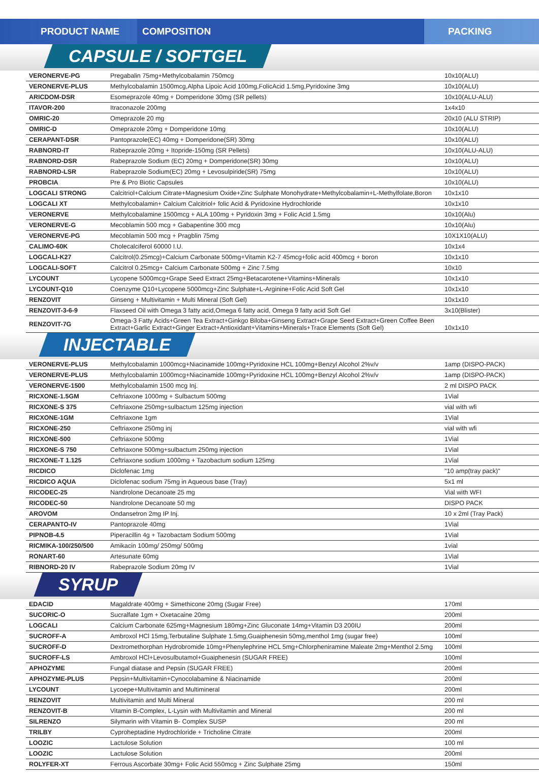PRODUCT NAME
COMPOSITION
PACKING
CAPSULE / SOFTGEL
| VERONERVE-PG | Pregabalin 75mg+Methylcobalamin 750mcg | 10x10(ALU) |
| VERONERVE-PLUS | Methylcobalamin 1500mcg,Alpha Lipoic Acid 100mg,FolicAcid 1.5mg,Pyridoxine 3mg | 10x10(ALU) |
| ARICDOM-DSR | Esomeprazole 40mg + Domperidone 30mg (SR pellets) | 10x10(ALU-ALU) |
| ITAVOR-200 | Itraconazole 200mg | 1x4x10 |
| OMRIC-20 | Omeprazole 20 mg | 20x10 (ALU STRIP) |
| OMRIC-D | Omeprazole 20mg + Domperidone 10mg | 10x10(ALU) |
| CERAPANT-DSR | Pantoprazole(EC) 40mg + Domperidone(SR) 30mg | 10x10(ALU) |
| RABNORD-IT | Rabeprazole 20mg + Itopride-150mg (SR Pellets) | 10x10(ALU-ALU) |
| RABNORD-DSR | Rabeprazole Sodium (EC) 20mg + Domperidone(SR) 30mg | 10x10(ALU) |
| RABNORD-LSR | Rabeprazole Sodium(EC) 20mg + Levosulpiride(SR) 75mg | 10x10(ALU) |
| PROBCIA | Pre & Pro Biotic Capsules | 10x10(ALU) |
| LOGCALI STRONG | Calcitriol+Calcium Citrate+Magnesium Oxide+Zinc Sulphate Monohydrate+Methylcobalamin+L-Methylfolate,Boron | 10x1x10 |
| LOGCALI XT | Methylcobalamin+ Calcium Calcitriol+ folic Acid & Pyridoxine Hydrochloride | 10x1x10 |
| VERONERVE | Methylcobalamine 1500mcg + ALA 100mg + Pyridoxin 3mg + Folic Acid 1.5mg | 10x10(Alu) |
| VERONERVE-G | Mecoblamin 500 mcg + Gabapentine 300 mcg | 10x10(Alu) |
| VERONERVE-PG | Mecoblamin 500 mcg + Pragblin 75mg | 10X1X10(ALU) |
| CALIMO-60K | Cholecalciferol 60000 I.U. | 10x1x4 |
| LOGCALI-K27 | Calcitrol(0.25mcg)+Calcium Carbonate 500mg+Vitamin K2-7 45mcg+folic acid 400mcg + boron | 10x1x10 |
| LOGCALI-SOFT | Calcitrol 0.25mcg+ Calcium Carbonate 500mg + Zinc 7.5mg | 10x10 |
| LYCOUNT | Lycopene 5000mcg+Grape Seed Extract 25mg+Betacarotene+Vitamins+Minerals | 10x1x10 |
| LYCOUNT-Q10 | Coenzyme Q10+Lycopene 5000mcg+Zinc Sulphate+L-Arginine+Folic Acid Soft Gel | 10x1x10 |
| RENZOVIT | Ginseng + Multivitamin + Multi Mineral (Soft Gel) | 10x1x10 |
| RENZOVIT-3-6-9 | Flaxseed Oil with Omega 3 fatty acid,Omega 6 fatty acid, Omega 9 fatty acid Soft Gel | 3x10(Blister) |
| RENZOVIT-7G | Omega-3 Fatty Acids+Green Tea Extract+Ginkgo Biloba+Ginseng Extract+Grape Seed Extract+Green Coffee Been Extract+Garlic Extract+Ginger Extract+Antioxidant+Vitamins+Minerals+Trace Elements (Soft Gel) | 10x1x10 |
INJECTABLE
| VERONERVE-PLUS | Methylcobalamin 1000mcg+Niacinamide 100mg+Pyridoxine HCL 100mg+Benzyl Alcohol 2%v/v | 1amp (DISPO-PACK) |
| VERONERVE-PLUS | Methylcobalamin 1000mcg+Niacinamide 100mg+Pyridoxine HCL 100mg+Benzyl Alcohol 2%v/v | 1amp (DISPO-PACK) |
| VERONERVE-1500 | Methylcobalamin 1500 mcg Inj. | 2 ml DISPO PACK |
| RICXONE-1.5GM | Ceftriaxone 1000mg + Sulbactum 500mg | 1Vial |
| RICXONE-S 375 | Ceftriaxone 250mg+sulbactum 125mg injection | vial with wfi |
| RICXONE-1GM | Ceftriaxone 1gm | 1Vial |
| RICXONE-250 | Ceftriaxone 250mg inj | vial with wfi |
| RICXONE-500 | Ceftriaxone 500mg | 1Vial |
| RICXONE-S 750 | Ceftriaxone 500mg+sulbactum 250mg injection | 1Vial |
| RICXONE-T 1.125 | Ceftriaxone sodium 1000mg + Tazobactum sodium 125mg | 1Vial |
| RICDICO | Diclofenac 1mg | "10 amp(tray pack)" |
| RICDICO AQUA | Diclofenac sodium 75mg in Aqueous base (Tray) | 5x1 ml |
| RICODEC-25 | Nandrolone Decanoate 25 mg | Vial with WFI |
| RICODEC-50 | Nandrolone Decanoate 50 mg | DISPO PACK |
| AROVOM | Ondansetron 2mg IP Inj. | 10 x 2ml (Tray Pack) |
| CERAPANTO-IV | Pantoprazole 40mg | 1Vial |
| PIPNOB-4.5 | Piperacillin 4g + Tazobactam Sodium 500mg | 1Vial |
| RICMIKA-100/250/500 | Amikacin 100mg/ 250mg/ 500mg | 1vial |
| RONART-60 | Artesunate 60mg | 1Vial |
| RIBNORD-20 IV | Rabeprazole Sodium 20mg IV | 1Vial |
SYRUP
| EDACID | Magaldrate 400mg + Simethicone 20mg (Sugar Free) | 170ml |
| SUCORIC-O | Sucralfate 1gm + Oxetacaine 20mg | 200ml |
| LOGCALI | Calcium Carbonate 625mg+Magnesium 180mg+Zinc Gluconate 14mg+Vitamin D3 200IU | 200ml |
| SUCROFF-A | Ambroxol HCl 15mg,Terbutaline Sulphate 1.5mg,Guaiphenesin 50mg,menthol 1mg (sugar free) | 100ml |
| SUCROFF-D | Dextromethorphan Hydrobromide 10mg+Phenylephrine HCL 5mg+Chlorpheniramine Maleate 2mg+Menthol 2.5mg | 100ml |
| SUCROFF-LS | Ambroxol HCl+Levosulbutamol+Guaiphenesin (SUGAR FREE) | 100ml |
| APHOZYME | Fungal diatase and Pepsin (SUGAR FREE) | 200ml |
| APHOZYME-PLUS | Pepsin+Multivitamin+Cynocolabamine & Niacinamide | 200ml |
| LYCOUNT | Lycoepe+Multivitamin and Multimineral | 200ml |
| RENZOVIT | Multivitamin and Multi Mineral | 200 ml |
| RENZOVIT-B | Vitamin B-Complex, L-Lysin with Multivitamin and Mineral | 200 ml |
| SILRENZO | Silymarin with Vitamin B- Complex SUSP | 200 ml |
| TRILBY | Cyproheptadine Hydrochloride + Tricholine Citrate | 200ml |
| LOOZIC | Lactulose Solution | 100 ml |
| LOOZIC | Lactulose Solution | 200ml |
| ROLYFER-XT | Ferrous Ascorbate 30mg+ Folic Acid 550mcg + Zinc Sulphate 25mg | 150ml |